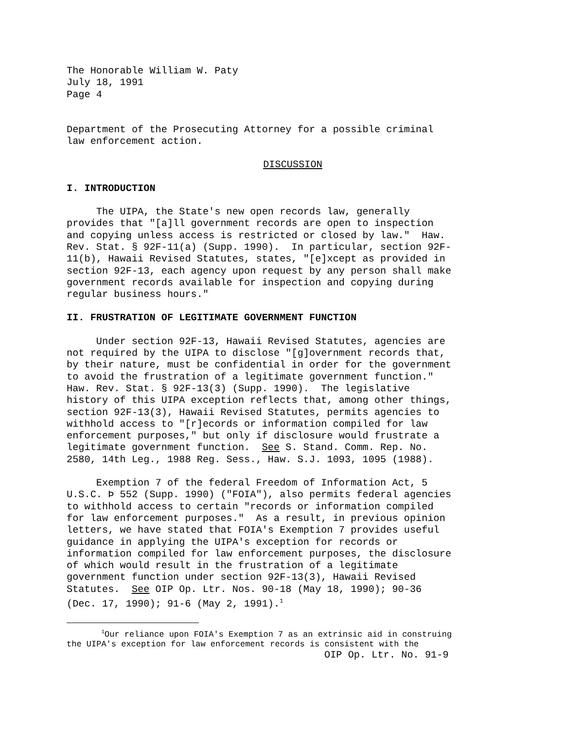The Honorable William W. Paty July 18, 1991 Page 4
Department of the Prosecuting Attorney for a possible criminal law enforcement action.
DISCUSSION
I. INTRODUCTION
The UIPA, the State's new open records law, generally provides that "[a]ll government records are open to inspection and copying unless access is restricted or closed by law." Haw. Rev. Stat. § 92F-11(a) (Supp. 1990). In particular, section 92F- 11(b), Hawaii Revised Statutes, states, "[e]xcept as provided in section 92F-13, each agency upon request by any person shall make government records available for inspection and copying during regular business hours."
II. FRUSTRATION OF LEGITIMATE GOVERNMENT FUNCTION
Under section 92F-13, Hawaii Revised Statutes, agencies are not required by the UIPA to disclose "[g]overnment records that, by their nature, must be confidential in order for the government to avoid the frustration of a legitimate government function." Haw. Rev. Stat. § 92F-13(3) (Supp. 1990). The legislative history of this UIPA exception reflects that, among other things, section 92F-13(3), Hawaii Revised Statutes, permits agencies to withhold access to "[r]ecords or information compiled for law enforcement purposes," but only if disclosure would frustrate a legitimate government function. See S. Stand. Comm. Rep. No. 2580, 14th Leg., 1988 Reg. Sess., Haw. S.J. 1093, 1095 (1988).
Exemption 7 of the federal Freedom of Information Act, 5 U.S.C. Þ 552 (Supp. 1990) ("FOIA"), also permits federal agencies to withhold access to certain "records or information compiled for law enforcement purposes." As a result, in previous opinion letters, we have stated that FOIA's Exemption 7 provides useful guidance in applying the UIPA's exception for records or information compiled for law enforcement purposes, the disclosure of which would result in the frustration of a legitimate government function under section 92F-13(3), Hawaii Revised Statutes. See OIP Op. Ltr. Nos. 90-18 (May 18, 1990); 90-36 (Dec. 17, 1990); 91-6 (May 2, 1991).<sup>1</sup>
<sup>1</sup> Our reliance upon FOIA's Exemption 7 as an extrinsic aid in construing the UIPA's exception for law enforcement records is consistent with the
OIP Op. Ltr. No. 91-9